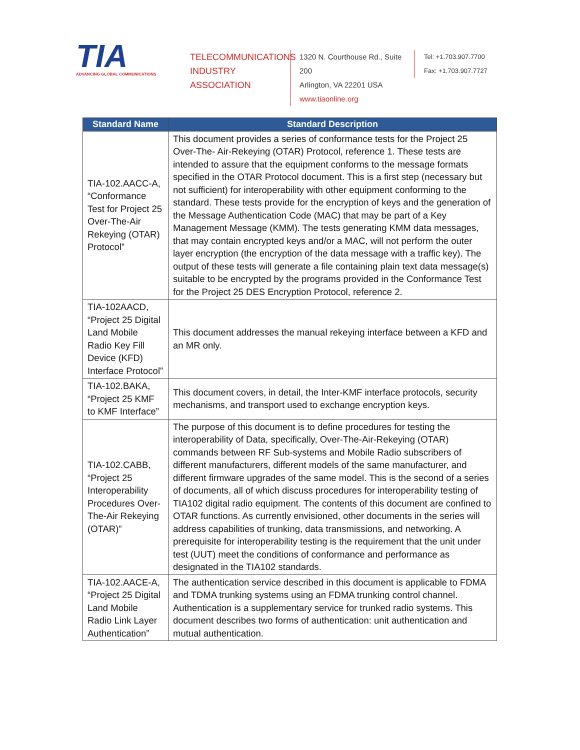TIA
ADVANCING GLOBAL COMMUNICATIONS
TELECOMMUNICATIONS
INDUSTRY ASSOCIATION
1320 N. Courthouse Rd., Suite 200
Arlington, VA 22201 USA
www.tiaonline.org
Tel: +1.703.907.7700
Fax: +1.703.907.7727
| Standard Name | Standard Description |
| --- | --- |
| TIA-102.AACC-A, “Conformance Test for Project 25 Over-The-Air Rekeying (OTAR) Protocol” | This document provides a series of conformance tests for the Project 25 Over-The- Air-Rekeying (OTAR) Protocol, reference 1. These tests are intended to assure that the equipment conforms to the message formats specified in the OTAR Protocol document. This is a first step (necessary but not sufficient) for interoperability with other equipment conforming to the standard. These tests provide for the encryption of keys and the generation of the Message Authentication Code (MAC) that may be part of a Key Management Message (KMM). The tests generating KMM data messages, that may contain encrypted keys and/or a MAC, will not perform the outer layer encryption (the encryption of the data message with a traffic key). The output of these tests will generate a file containing plain text data message(s) suitable to be encrypted by the programs provided in the Conformance Test for the Project 25 DES Encryption Protocol, reference 2. |
| TIA-102AACD, “Project 25 Digital Land Mobile Radio Key Fill Device (KFD) Interface Protocol” | This document addresses the manual rekeying interface between a KFD and an MR only. |
| TIA-102.BAKA, “Project 25 KMF to KMF Interface” | This document covers, in detail, the Inter-KMF interface protocols, security mechanisms, and transport used to exchange encryption keys. |
| TIA-102.CABB, “Project 25 Interoperability Procedures Over-The-Air Rekeying (OTAR)” | The purpose of this document is to define procedures for testing the interoperability of Data, specifically, Over-The-Air-Rekeying (OTAR) commands between RF Sub-systems and Mobile Radio subscribers of different manufacturers, different models of the same manufacturer, and different firmware upgrades of the same model. This is the second of a series of documents, all of which discuss procedures for interoperability testing of TIA102 digital radio equipment. The contents of this document are confined to OTAR functions. As currently envisioned, other documents in the series will address capabilities of trunking, data transmissions, and networking. A prerequisite for interoperability testing is the requirement that the unit under test (UUT) meet the conditions of conformance and performance as designated in the TIA102 standards. |
| TIA-102.AACE-A, “Project 25 Digital Land Mobile Radio Link Layer Authentication” | The authentication service described in this document is applicable to FDMA and TDMA trunking systems using an FDMA trunking control channel. Authentication is a supplementary service for trunked radio systems. This document describes two forms of authentication: unit authentication and mutual authentication. |